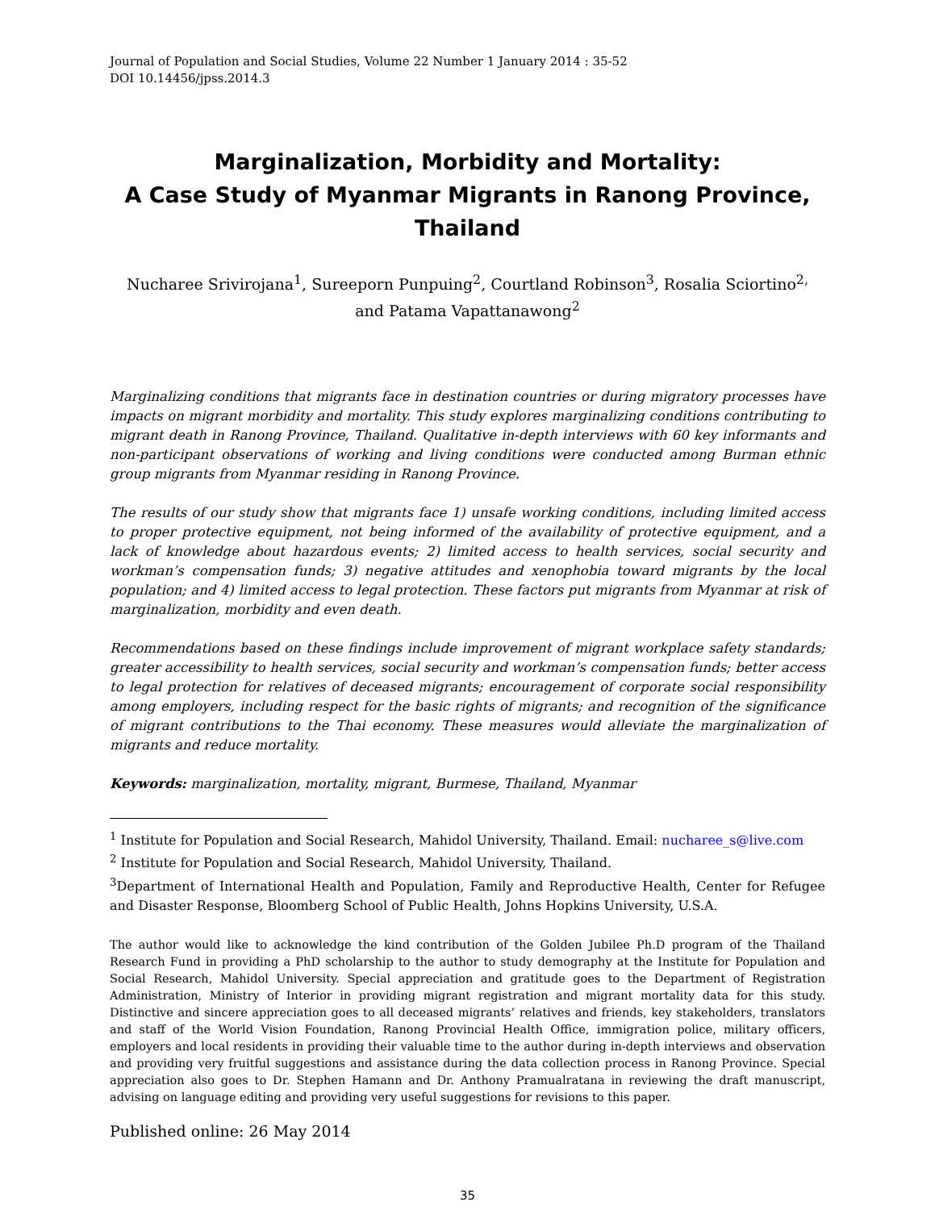Journal of Population and Social Studies, Volume 22 Number 1 January 2014 : 35-52
DOI 10.14456/jpss.2014.3
Marginalization, Morbidity and Mortality:
A Case Study of Myanmar Migrants in Ranong Province, Thailand
Nucharee Srivirojana<sup>1</sup>, Sureeporn Punpuing<sup>2</sup>, Courtland Robinson<sup>3</sup>, Rosalia Sciortino<sup>2,</sup>
and Patama Vapattanawong<sup>2</sup>
Marginalizing conditions that migrants face in destination countries or during migratory processes have impacts on migrant morbidity and mortality. This study explores marginalizing conditions contributing to migrant death in Ranong Province, Thailand. Qualitative in-depth interviews with 60 key informants and non-participant observations of working and living conditions were conducted among Burman ethnic group migrants from Myanmar residing in Ranong Province.
The results of our study show that migrants face 1) unsafe working conditions, including limited access to proper protective equipment, not being informed of the availability of protective equipment, and a lack of knowledge about hazardous events; 2) limited access to health services, social security and workman’s compensation funds; 3) negative attitudes and xenophobia toward migrants by the local population; and 4) limited access to legal protection. These factors put migrants from Myanmar at risk of marginalization, morbidity and even death.
Recommendations based on these findings include improvement of migrant workplace safety standards; greater accessibility to health services, social security and workman’s compensation funds; better access to legal protection for relatives of deceased migrants; encouragement of corporate social responsibility among employers, including respect for the basic rights of migrants; and recognition of the significance of migrant contributions to the Thai economy. These measures would alleviate the marginalization of migrants and reduce mortality.
Keywords: marginalization, mortality, migrant, Burmese, Thailand, Myanmar
<sup>1</sup> Institute for Population and Social Research, Mahidol University, Thailand. Email: nucharee_s@live.com
<sup>2</sup> Institute for Population and Social Research, Mahidol University, Thailand.
<sup>3</sup> Department of International Health and Population, Family and Reproductive Health, Center for Refugee and Disaster Response, Bloomberg School of Public Health, Johns Hopkins University, U.S.A.
The author would like to acknowledge the kind contribution of the Golden Jubilee Ph.D program of the Thailand Research Fund in providing a PhD scholarship to the author to study demography at the Institute for Population and Social Research, Mahidol University. Special appreciation and gratitude goes to the Department of Registration Administration, Ministry of Interior in providing migrant registration and migrant mortality data for this study. Distinctive and sincere appreciation goes to all deceased migrants’ relatives and friends, key stakeholders, translators and staff of the World Vision Foundation, Ranong Provincial Health Office, immigration police, military officers, employers and local residents in providing their valuable time to the author during in-depth interviews and observation and providing very fruitful suggestions and assistance during the data collection process in Ranong Province. Special appreciation also goes to Dr. Stephen Hamann and Dr. Anthony Pramualratana in reviewing the draft manuscript, advising on language editing and providing very useful suggestions for revisions to this paper.
Published online: 26 May 2014
35